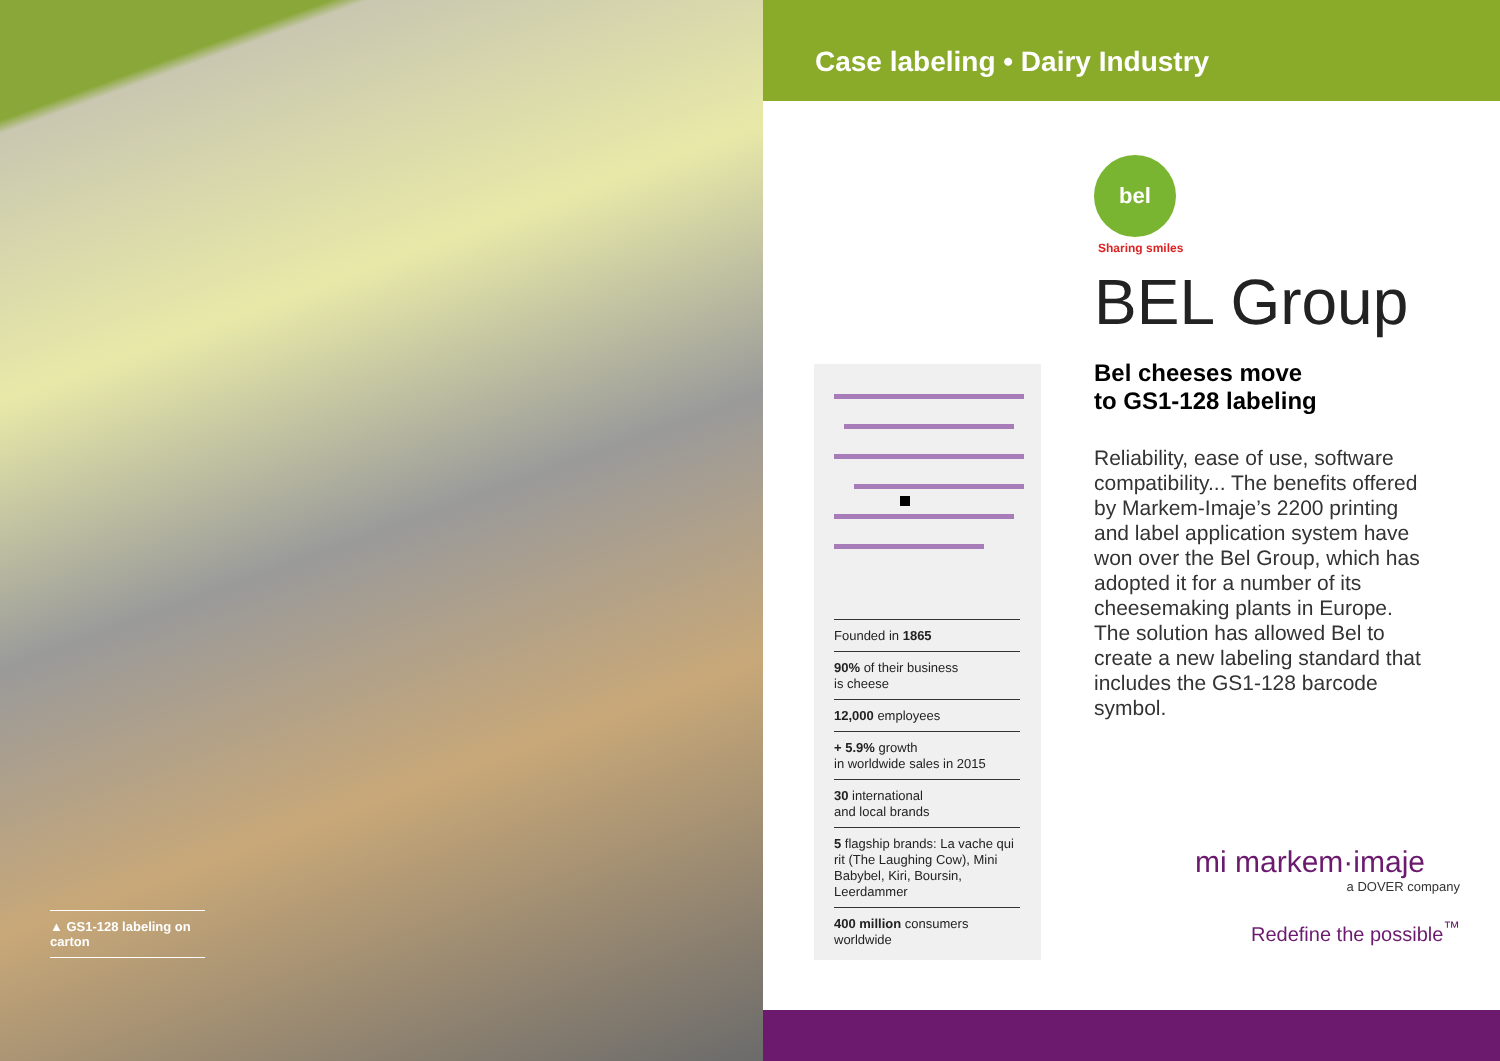▲ GS1-128 labeling on carton
Case labeling • Dairy Industry
Founded in 1865
90% of their business
is cheese
12,000 employees
+ 5.9% growth
in worldwide sales in 2015
30 international
and local brands
5 flagship brands: La vache qui rit (The Laughing Cow), Mini Babybel, Kiri, Boursin, Leerdammer
400 million consumers worldwide
bel
Sharing smiles
BEL Group
Bel cheeses move
to GS1-128 labeling
Reliability, ease of use, software compatibility... The benefits offered by Markem-Imaje’s 2200 printing and label application system have won over the Bel Group, which has adopted it for a number of its cheesemaking plants in Europe. The solution has allowed Bel to create a new labeling standard that includes the GS1-128 barcode symbol.
mi markem·imaje
a DOVER company
Redefine the possible<sup>™</sup>